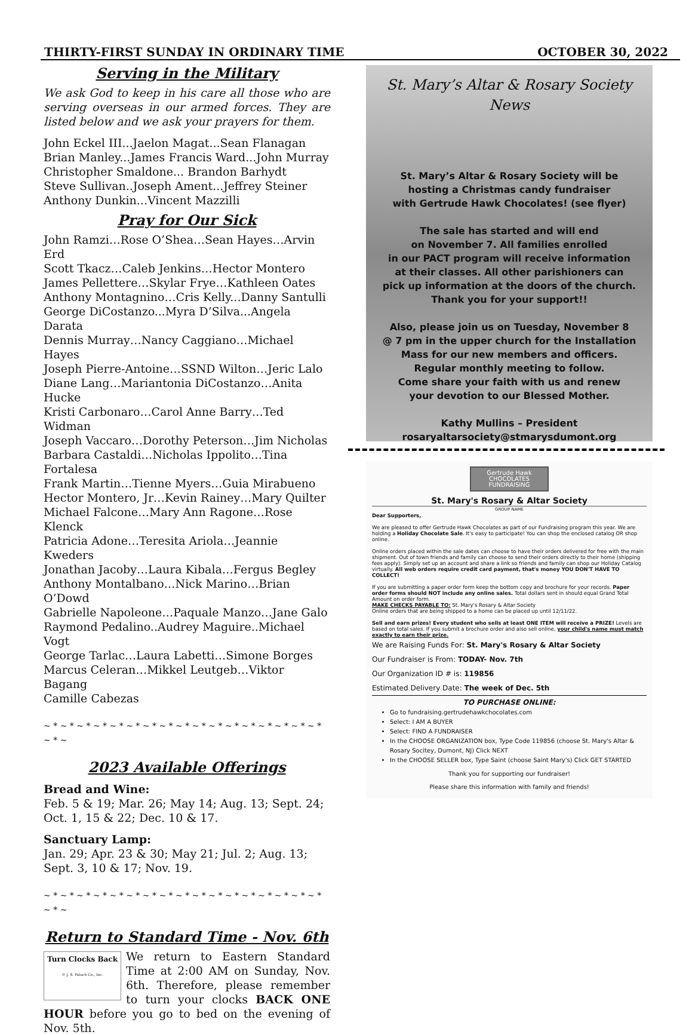THIRTY-FIRST SUNDAY IN ORDINARY TIME OCTOBER 30, 2022
Serving in the Military
We ask God to keep in his care all those who are serving overseas in our armed forces. They are listed below and we ask your prayers for them.
John Eckel III...Jaelon Magat...Sean Flanagan
Brian Manley...James Francis Ward...John Murray
Christopher Smaldone... Brandon Barhydt
Steve Sullivan..Joseph Ament...Jeffrey Steiner
Anthony Dunkin...Vincent Mazzilli
Pray for Our Sick
John Ramzi…Rose O’Shea…Sean Hayes…Arvin Erd
Scott Tkacz…Caleb Jenkins…Hector Montero
James Pellettere…Skylar Frye…Kathleen Oates
Anthony Montagnino…Cris Kelly...Danny Santulli
George DiCostanzo...Myra D’Silva...Angela Darata
Dennis Murray…Nancy Caggiano…Michael Hayes
Joseph Pierre-Antoine…SSND Wilton…Jeric Lalo
Diane Lang…Mariantonia DiCostanzo…Anita Hucke
Kristi Carbonaro…Carol Anne Barry…Ted Widman
Joseph Vaccaro…Dorothy Peterson…Jim Nicholas
Barbara Castaldi…Nicholas Ippolito…Tina Fortalesa
Frank Martin…Tienne Myers…Guia Mirabueno
Hector Montero, Jr…Kevin Rainey…Mary Quilter
Michael Falcone…Mary Ann Ragone…Rose Klenck
Patricia Adone…Teresita Ariola…Jeannie Kweders
Jonathan Jacoby…Laura Kibala…Fergus Begley
Anthony Montalbano…Nick Marino…Brian O’Dowd
Gabrielle Napoleone…Paquale Manzo…Jane Galo
Raymond Pedalino..Audrey Maguire..Michael Vogt
George Tarlac…Laura Labetti…Simone Borges
Marcus Celeran…Mikkel Leutgeb…Viktor Bagang
Camille Cabezas
~ * ~ * ~ * ~ * ~ * ~ * ~ * ~ * ~ * ~ * ~ * ~ * ~ * ~ * ~ * ~ * ~ * ~ * ~
2023 Available Offerings
Bread and Wine:
Feb. 5 & 19; Mar. 26; May 14; Aug. 13; Sept. 24; Oct. 1, 15 & 22; Dec. 10 & 17.
Sanctuary Lamp:
Jan. 29; Apr. 23 & 30; May 21; Jul. 2; Aug. 13; Sept. 3, 10 & 17; Nov. 19.
~ * ~ * ~ * ~ * ~ * ~ * ~ * ~ * ~ * ~ * ~ * ~ * ~ * ~ * ~ * ~ * ~ * ~ * ~
Return to Standard Time - Nov. 6th
Turn Clocks Back
© J. S. Paluch Co., Inc.
We return to Eastern Standard Time at 2:00 AM on Sunday, Nov. 6th. Therefore, please remember to turn your clocks BACK ONE HOUR before you go to bed on the evening of Nov. 5th.
St. Mary’s Altar & Rosary Society
News
St. Mary’s Altar & Rosary Society will be
hosting a Christmas candy fundraiser
with Gertrude Hawk Chocolates! (see flyer)
The sale has started and will end
on November 7. All families enrolled
in our PACT program will receive information
at their classes. All other parishioners can
pick up information at the doors of the church.
Thank you for your support!!
Also, please join us on Tuesday, November 8
@ 7 pm in the upper church for the Installation
Mass for our new members and officers.
Regular monthly meeting to follow.
Come share your faith with us and renew
your devotion to our Blessed Mother.
Kathy Mullins – President
rosaryaltarsociety@stmarysdumont.org
Gertrude Hawk
CHOCOLATES
FUNDRAISING
St. Mary's Rosary & Altar Society
GROUP NAME
Dear Supporters,
We are pleased to offer Gertrude Hawk Chocolates as part of our Fundraising program this year. We are holding a Holiday Chocolate Sale. It's easy to participate! You can shop the enclosed catalog OR shop online.
Online orders placed within the sale dates can choose to have their orders delivered for free with the main shipment. Out of town friends and family can choose to send their orders directly to their home (shipping fees apply). Simply set up an account and share a link so friends and family can shop our Holiday Catalog virtually. All web orders require credit card payment, that's money YOU DON'T HAVE TO COLLECT!
If you are submitting a paper order form keep the bottom copy and brochure for your records. Paper order forms should NOT include any online sales. Total dollars sent in should equal Grand Total Amount on order form.
MAKE CHECKS PAYABLE TO: St. Mary's Rosary & Altar Society
Online orders that are being shipped to a home can be placed up until 12/11/22.
Sell and earn prizes! Every student who sells at least ONE ITEM will receive a PRIZE! Levels are based on total sales. If you submit a brochure order and also sell online, your child's name must match exactly to earn their prize.
We are Raising Funds For: St. Mary's Rosary & Altar Society
Our Fundraiser is From: TODAY- Nov. 7th
Our Organization ID # is: 119856
Estimated Delivery Date: The week of Dec. 5th
TO PURCHASE ONLINE:
Go to fundraising.gertrudehawkchocolates.com
Select: I AM A BUYER
Select: FIND A FUNDRAISER
In the CHOOSE ORGANIZATION box, Type Code 119856 (choose St. Mary's Altar & Rosary Socitey, Dumont, NJ) Click NEXT
In the CHOOSE SELLER box, Type Saint (choose Saint Mary's) Click GET STARTED
Thank you for supporting our fundraiser!
Please share this information with family and friends!